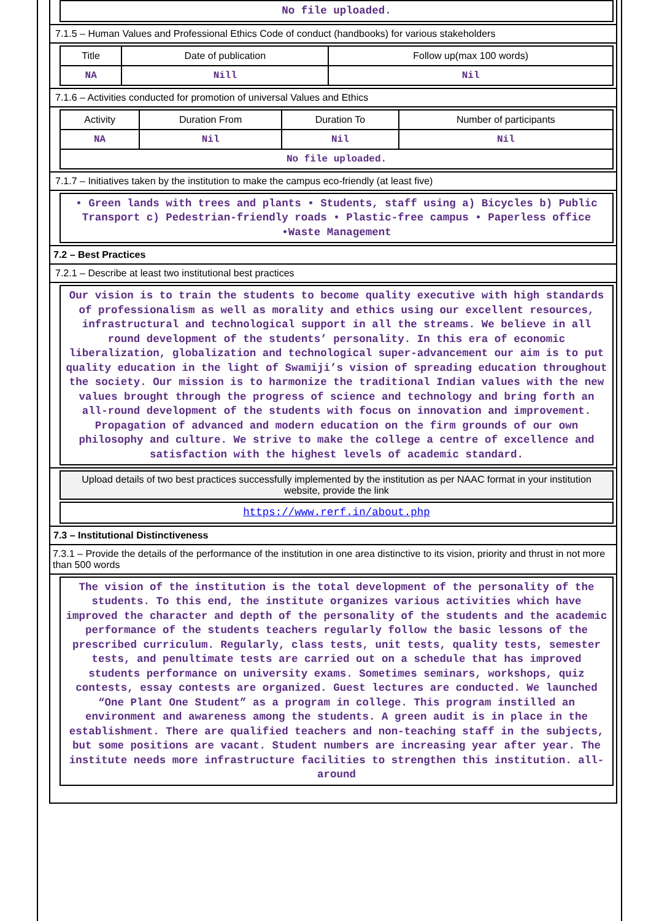No file uploaded.
7.1.5 – Human Values and Professional Ethics Code of conduct (handbooks) for various stakeholders
| Title | Date of publication | Follow up(max 100 words) |
| NA | Nill | Nil |
7.1.6 – Activities conducted for promotion of universal Values and Ethics
| Activity | Duration From | Duration To | Number of participants |
| NA | Nil | Nil | Nil |
| No file uploaded. | | | |
7.1.7 – Initiatives taken by the institution to make the campus eco-friendly (at least five)
• Green lands with trees and plants • Students, staff using a) Bicycles b) Public Transport c) Pedestrian-friendly roads • Plastic-free campus • Paperless office •Waste Management
7.2 – Best Practices
7.2.1 – Describe at least two institutional best practices
Our vision is to train the students to become quality executive with high standards of professionalism as well as morality and ethics using our excellent resources, infrastructural and technological support in all the streams. We believe in all round development of the students’ personality. In this era of economic liberalization, globalization and technological super-advancement our aim is to put quality education in the light of Swamiji’s vision of spreading education throughout the society. Our mission is to harmonize the traditional Indian values with the new values brought through the progress of science and technology and bring forth an all-round development of the students with focus on innovation and improvement. Propagation of advanced and modern education on the firm grounds of our own philosophy and culture. We strive to make the college a centre of excellence and satisfaction with the highest levels of academic standard.
Upload details of two best practices successfully implemented by the institution as per NAAC format in your institution website, provide the link
https://www.rerf.in/about.php
7.3 – Institutional Distinctiveness
7.3.1 – Provide the details of the performance of the institution in one area distinctive to its vision, priority and thrust in not more than 500 words
The vision of the institution is the total development of the personality of the students. To this end, the institute organizes various activities which have improved the character and depth of the personality of the students and the academic performance of the students teachers regularly follow the basic lessons of the prescribed curriculum. Regularly, class tests, unit tests, quality tests, semester tests, and penultimate tests are carried out on a schedule that has improved students performance on university exams. Sometimes seminars, workshops, quiz contests, essay contests are organized. Guest lectures are conducted. We launched “One Plant One Student” as a program in college. This program instilled an environment and awareness among the students. A green audit is in place in the establishment. There are qualified teachers and non-teaching staff in the subjects, but some positions are vacant. Student numbers are increasing year after year. The institute needs more infrastructure facilities to strengthen this institution. all-around